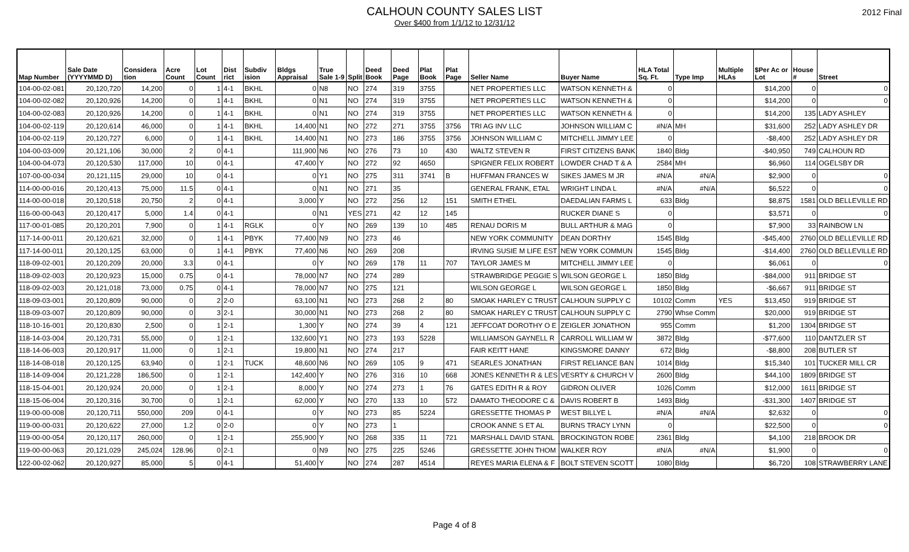CALHOUN COUNTY SALES LIST
Over $400 from 1/1/12 to 12/31/12
2012 Final
| Map Number | Sale Date (YYYYMMD D) | Considera tion | Acre Count | Lot Count | Dist rict | Subdiv ision | Bldgs Appraisal | True Sale 1-9 | Split | Deed Book | Deed Page | Plat Book | Plat Page | Seller Name | Buyer Name | HLA Total Sq. Ft. | Type Imp | Multiple HLAs | $Per Ac or Lot | House # | Street |
| --- | --- | --- | --- | --- | --- | --- | --- | --- | --- | --- | --- | --- | --- | --- | --- | --- | --- | --- | --- | --- | --- |
| 104-00-02-081 | 20,120,720 | 14,200 | 0 | 1 | 4-1 | BKHL | 0 | N8 | NO | 274 | 319 | 3755 | | NET PROPERTIES LLC | WATSON KENNETH & | 0 | | | $14,200 | 0 | 0 |
| 104-00-02-082 | 20,120,926 | 14,200 | 0 | 1 | 4-1 | BKHL | 0 | N1 | NO | 274 | 319 | 3755 | | NET PROPERTIES LLC | WATSON KENNETH & | 0 | | | $14,200 | 0 | 0 |
| 104-00-02-083 | 20,120,926 | 14,200 | 0 | 1 | 4-1 | BKHL | 0 | N1 | NO | 274 | 319 | 3755 | | NET PROPERTIES LLC | WATSON KENNETH & | 0 | | | $14,200 | 135 | LADY ASHLEY |
| 104-00-02-119 | 20,120,614 | 46,000 | 0 | 1 | 4-1 | BKHL | 14,400 | N1 | NO | 272 | 271 | 3755 | 3756 | TRI AG INV LLC | JOHNSON WILLIAM C | #N/A | MH | | $31,600 | 252 | LADY ASHLEY DR |
| 104-00-02-119 | 20,120,727 | 6,000 | 0 | 1 | 4-1 | BKHL | 14,400 | N1 | NO | 273 | 186 | 3755 | 3756 | JOHNSON WILLIAM C | MITCHELL JIMMY LEE | 0 | | | -$8,400 | 252 | LADY ASHLEY DR |
| 104-00-03-009 | 20,121,106 | 30,000 | 2 | 0 | 4-1 | | 111,900 | N6 | NO | 276 | 73 | 10 | 430 | WALTZ STEVEN R | FIRST CITIZENS BANK | 1840 | Bldg | | -$40,950 | 749 | CALHOUN RD |
| 104-00-04-073 | 20,120,530 | 117,000 | 10 | 0 | 4-1 | | 47,400 | Y | NO | 272 | 92 | 4650 | | SPIGNER FELIX ROBERT | LOWDER CHAD T & A | 2584 | MH | | $6,960 | 114 | OGELSBY DR |
| 107-00-00-034 | 20,121,115 | 29,000 | 10 | 0 | 4-1 | | 0 | Y1 | NO | 275 | 311 | 3741 | B | HUFFMAN FRANCES W | SIKES JAMES M JR | #N/A | #N/A | | $2,900 | 0 | 0 |
| 114-00-00-016 | 20,120,413 | 75,000 | 11.5 | 0 | 4-1 | | 0 | N1 | NO | 271 | 35 | | | GENERAL FRANK, ETAL | WRIGHT LINDA L | #N/A | #N/A | | $6,522 | 0 | 0 |
| 114-00-00-018 | 20,120,518 | 20,750 | 2 | 0 | 4-1 | | 3,000 | Y | NO | 272 | 256 | 12 | 151 | SMITH ETHEL | DAEDALIAN FARMS L | 633 | Bldg | | $8,875 | 1581 | OLD BELLEVILLE RD |
| 116-00-00-043 | 20,120,417 | 5,000 | 1.4 | 0 | 4-1 | | 0 | N1 | YES | 271 | 42 | 12 | 145 | | RUCKER DIANE S | 0 | | | $3,571 | 0 | 0 |
| 117-00-01-085 | 20,120,201 | 7,900 | 0 | 1 | 4-1 | RGLK | 0 | Y | NO | 269 | 139 | 10 | 485 | RENAU DORIS M | BULL ARTHUR & MAG | 0 | | | $7,900 | 33 | RAINBOW LN |
| 117-14-00-011 | 20,120,621 | 32,000 | 0 | 1 | 4-1 | PBYK | 77,400 | N9 | NO | 273 | 46 | | | NEW YORK COMMUNITY | DEAN DORTHY | 1545 | Bldg | | -$45,400 | 2760 | OLD BELLEVILLE RD |
| 117-14-00-011 | 20,120,125 | 63,000 | 0 | 1 | 4-1 | PBYK | 77,400 | N6 | NO | 269 | 208 | | | IRVING SUSIE M LIFE EST | NEW YORK COMMUN | 1545 | Bldg | | -$14,400 | 2760 | OLD BELLEVILLE RD |
| 118-09-02-001 | 20,120,209 | 20,000 | 3.3 | 0 | 4-1 | | 0 | Y | NO | 269 | 178 | 11 | 707 | TAYLOR JAMES M | MITCHELL JIMMY LEE | 0 | | | $6,061 | 0 | 0 |
| 118-09-02-003 | 20,120,923 | 15,000 | 0.75 | 0 | 4-1 | | 78,000 | N7 | NO | 274 | 289 | | | STRAWBRIDGE PEGGIE S | WILSON GEORGE L | 1850 | Bldg | | -$84,000 | 911 | BRIDGE ST |
| 118-09-02-003 | 20,121,018 | 73,000 | 0.75 | 0 | 4-1 | | 78,000 | N7 | NO | 275 | 121 | | | WILSON GEORGE L | WILSON GEORGE L | 1850 | Bldg | | -$6,667 | 911 | BRIDGE ST |
| 118-09-03-001 | 20,120,809 | 90,000 | 0 | 2 | 2-0 | | 63,100 | N1 | NO | 273 | 268 | 2 | 80 | SMOAK HARLEY C TRUST | CALHOUN SUPPLY C | 10102 | Comm | YES | $13,450 | 919 | BRIDGE ST |
| 118-09-03-007 | 20,120,809 | 90,000 | 0 | 3 | 2-1 | | 30,000 | N1 | NO | 273 | 268 | 2 | 80 | SMOAK HARLEY C TRUST | CALHOUN SUPPLY C | 2790 | Whse Comm | | $20,000 | 919 | BRIDGE ST |
| 118-10-16-001 | 20,120,830 | 2,500 | 0 | 1 | 2-1 | | 1,300 | Y | NO | 274 | 39 | 4 | 121 | JEFFCOAT DOROTHY O E | ZEIGLER JONATHON | 955 | Comm | | $1,200 | 1304 | BRIDGE ST |
| 118-14-03-004 | 20,120,731 | 55,000 | 0 | 1 | 2-1 | | 132,600 | Y1 | NO | 273 | 193 | 5228 | | WILLIAMSON GAYNELL R | CARROLL WILLIAM W | 3872 | Bldg | | -$77,600 | 110 | DANTZLER ST |
| 118-14-06-003 | 20,120,917 | 11,000 | 0 | 1 | 2-1 | | 19,800 | N1 | NO | 274 | 217 | | | FAIR KEITT HANE | KINGSMORE DANNY | 672 | Bldg | | -$8,800 | 208 | BUTLER ST |
| 118-14-08-018 | 20,120,125 | 63,940 | 0 | 1 | 2-1 | TUCK | 48,600 | N6 | NO | 269 | 105 | 9 | 471 | SEARLES JONATHAN | FIRST RELIANCE BAN | 1014 | Bldg | | $15,340 | 101 | TUCKER MILL CR |
| 118-14-09-004 | 20,121,228 | 186,500 | 0 | 1 | 2-1 | | 142,400 | Y | NO | 276 | 316 | 10 | 668 | JONES KENNETH R & LES | VESRTY & CHURCH V | 2600 | Bldg | | $44,100 | 1809 | BRIDGE ST |
| 118-15-04-001 | 20,120,924 | 20,000 | 0 | 1 | 2-1 | | 8,000 | Y | NO | 274 | 273 | 1 | 76 | GATES EDITH R & ROY | GIDRON OLIVER | 1026 | Comm | | $12,000 | 1611 | BRIDGE ST |
| 118-15-06-004 | 20,120,316 | 30,700 | 0 | 1 | 2-1 | | 62,000 | Y | NO | 270 | 133 | 10 | 572 | DAMATO THEODORE C & | DAVIS ROBERT B | 1493 | Bldg | | -$31,300 | 1407 | BRIDGE ST |
| 119-00-00-008 | 20,120,711 | 550,000 | 209 | 0 | 4-1 | | 0 | Y | NO | 273 | 85 | 5224 | | GRESSETTE THOMAS P | WEST BILLYE L | #N/A | #N/A | | $2,632 | 0 | 0 |
| 119-00-00-031 | 20,120,622 | 27,000 | 1.2 | 0 | 2-0 | | 0 | Y | NO | 273 | 1 | | | CROOK ANNE S ET AL | BURNS TRACY LYNN | 0 | | | $22,500 | 0 | 0 |
| 119-00-00-054 | 20,120,117 | 260,000 | 0 | 1 | 2-1 | | 255,900 | Y | NO | 268 | 335 | 11 | 721 | MARSHALL DAVID STANL | BROCKINGTON ROBE | 2361 | Bldg | | $4,100 | 218 | BROOK DR |
| 119-00-00-063 | 20,121,029 | 245,024 | 128.96 | 0 | 2-1 | | 0 | N9 | NO | 275 | 225 | 5246 | | GRESSETTE JOHN THOM | WALKER ROY | #N/A | #N/A | | $1,900 | 0 | 0 |
| 122-00-02-062 | 20,120,927 | 85,000 | 5 | 0 | 4-1 | | 51,400 | Y | NO | 274 | 287 | 4514 | | REYES MARIA ELENA & F | BOLT STEVEN SCOTT | 1080 | Bldg | | $6,720 | 108 | STRAWBERRY LANE |
Page 4 of 8